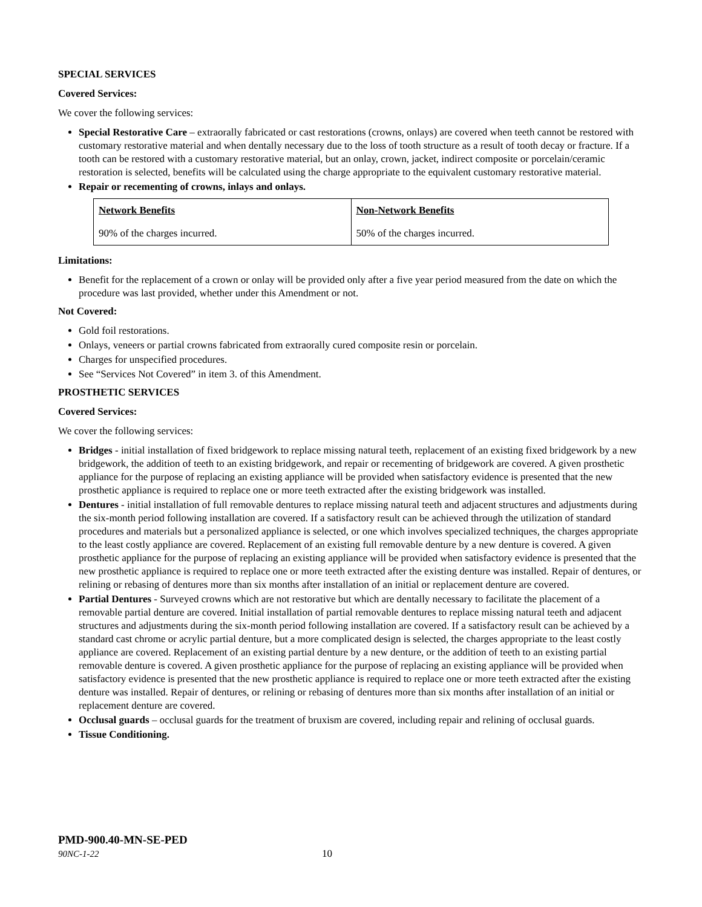SPECIAL SERVICES
Covered Services:
We cover the following services:
Special Restorative Care – extraorally fabricated or cast restorations (crowns, onlays) are covered when teeth cannot be restored with customary restorative material and when dentally necessary due to the loss of tooth structure as a result of tooth decay or fracture. If a tooth can be restored with a customary restorative material, but an onlay, crown, jacket, indirect composite or porcelain/ceramic restoration is selected, benefits will be calculated using the charge appropriate to the equivalent customary restorative material.
Repair or recementing of crowns, inlays and onlays.
| Network Benefits | Non-Network Benefits |
| --- | --- |
| 90% of the charges incurred. | 50% of the charges incurred. |
Limitations:
Benefit for the replacement of a crown or onlay will be provided only after a five year period measured from the date on which the procedure was last provided, whether under this Amendment or not.
Not Covered:
Gold foil restorations.
Onlays, veneers or partial crowns fabricated from extraorally cured composite resin or porcelain.
Charges for unspecified procedures.
See “Services Not Covered” in item 3. of this Amendment.
PROSTHETIC SERVICES
Covered Services:
We cover the following services:
Bridges - initial installation of fixed bridgework to replace missing natural teeth, replacement of an existing fixed bridgework by a new bridgework, the addition of teeth to an existing bridgework, and repair or recementing of bridgework are covered. A given prosthetic appliance for the purpose of replacing an existing appliance will be provided when satisfactory evidence is presented that the new prosthetic appliance is required to replace one or more teeth extracted after the existing bridgework was installed.
Dentures - initial installation of full removable dentures to replace missing natural teeth and adjacent structures and adjustments during the six-month period following installation are covered. If a satisfactory result can be achieved through the utilization of standard procedures and materials but a personalized appliance is selected, or one which involves specialized techniques, the charges appropriate to the least costly appliance are covered. Replacement of an existing full removable denture by a new denture is covered. A given prosthetic appliance for the purpose of replacing an existing appliance will be provided when satisfactory evidence is presented that the new prosthetic appliance is required to replace one or more teeth extracted after the existing denture was installed. Repair of dentures, or relining or rebasing of dentures more than six months after installation of an initial or replacement denture are covered.
Partial Dentures - Surveyed crowns which are not restorative but which are dentally necessary to facilitate the placement of a removable partial denture are covered. Initial installation of partial removable dentures to replace missing natural teeth and adjacent structures and adjustments during the six-month period following installation are covered. If a satisfactory result can be achieved by a standard cast chrome or acrylic partial denture, but a more complicated design is selected, the charges appropriate to the least costly appliance are covered. Replacement of an existing partial denture by a new denture, or the addition of teeth to an existing partial removable denture is covered. A given prosthetic appliance for the purpose of replacing an existing appliance will be provided when satisfactory evidence is presented that the new prosthetic appliance is required to replace one or more teeth extracted after the existing denture was installed. Repair of dentures, or relining or rebasing of dentures more than six months after installation of an initial or replacement denture are covered.
Occlusal guards – occlusal guards for the treatment of bruxism are covered, including repair and relining of occlusal guards.
Tissue Conditioning.
PMD-900.40-MN-SE-PED
90NC-1-22 10